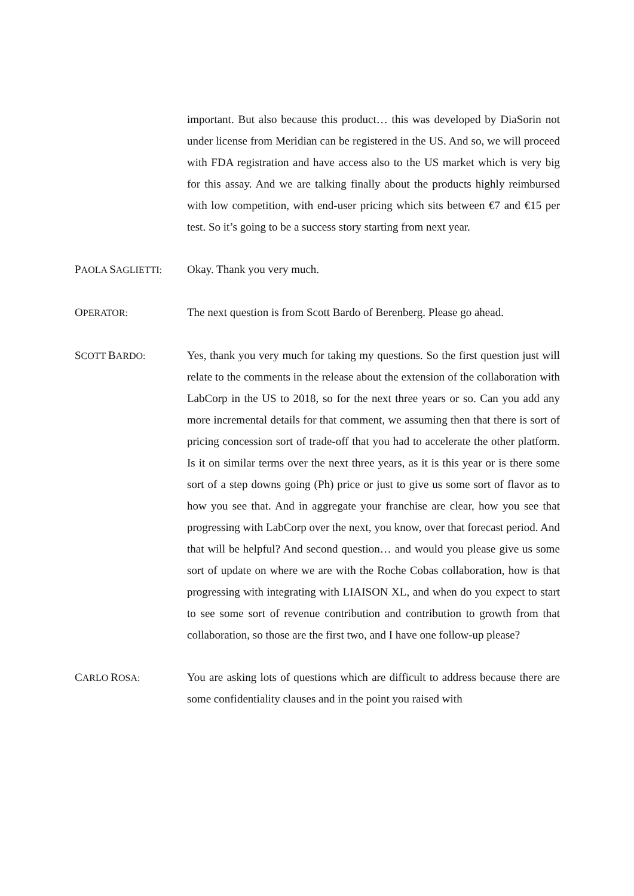important. But also because this product… this was developed by DiaSorin not under license from Meridian can be registered in the US. And so, we will proceed with FDA registration and have access also to the US market which is very big for this assay. And we are talking finally about the products highly reimbursed with low competition, with end-user pricing which sits between €7 and €15 per test. So it’s going to be a success story starting from next year.
PAOLA SAGLIETTI:
Okay. Thank you very much.
OPERATOR:
The next question is from Scott Bardo of Berenberg. Please go ahead.
SCOTT BARDO:
Yes, thank you very much for taking my questions. So the first question just will relate to the comments in the release about the extension of the collaboration with LabCorp in the US to 2018, so for the next three years or so. Can you add any more incremental details for that comment, we assuming then that there is sort of pricing concession sort of trade-off that you had to accelerate the other platform. Is it on similar terms over the next three years, as it is this year or is there some sort of a step downs going (Ph) price or just to give us some sort of flavor as to how you see that. And in aggregate your franchise are clear, how you see that progressing with LabCorp over the next, you know, over that forecast period. And that will be helpful? And second question… and would you please give us some sort of update on where we are with the Roche Cobas collaboration, how is that progressing with integrating with LIAISON XL, and when do you expect to start to see some sort of revenue contribution and contribution to growth from that collaboration, so those are the first two, and I have one follow-up please?
CARLO ROSA:
You are asking lots of questions which are difficult to address because there are some confidentiality clauses and in the point you raised with